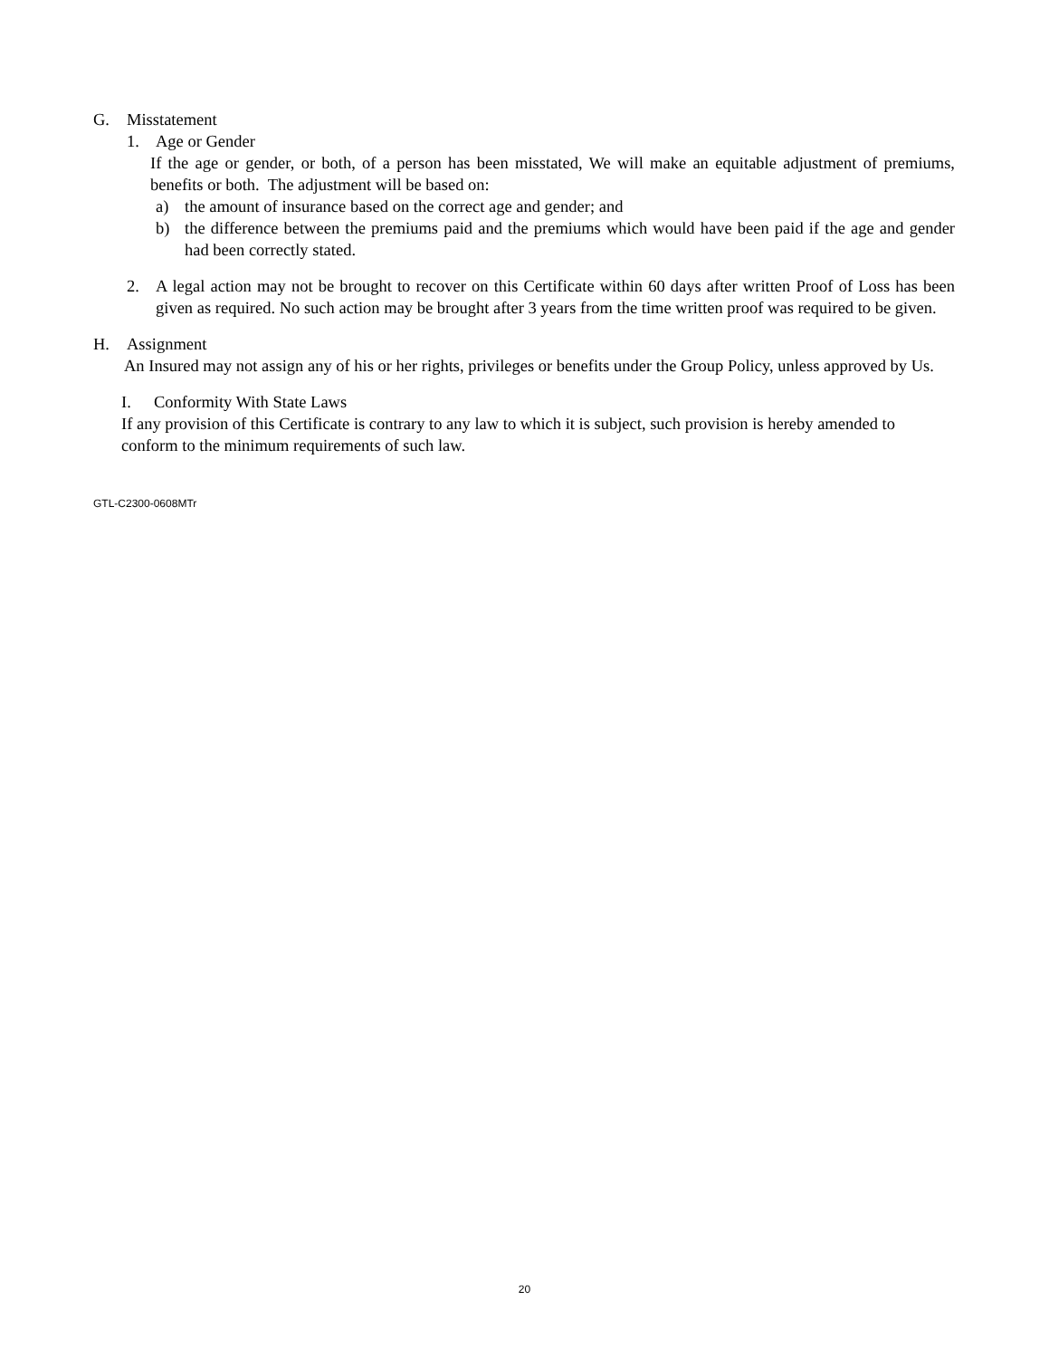G. Misstatement
1. Age or Gender
If the age or gender, or both, of a person has been misstated, We will make an equitable adjustment of premiums, benefits or both. The adjustment will be based on:
a) the amount of insurance based on the correct age and gender; and
b) the difference between the premiums paid and the premiums which would have been paid if the age and gender had been correctly stated.
2. A legal action may not be brought to recover on this Certificate within 60 days after written Proof of Loss has been given as required. No such action may be brought after 3 years from the time written proof was required to be given.
H. Assignment
An Insured may not assign any of his or her rights, privileges or benefits under the Group Policy, unless approved by Us.
I. Conformity With State Laws
If any provision of this Certificate is contrary to any law to which it is subject, such provision is hereby amended to conform to the minimum requirements of such law.
GTL-C2300-0608MTr
20